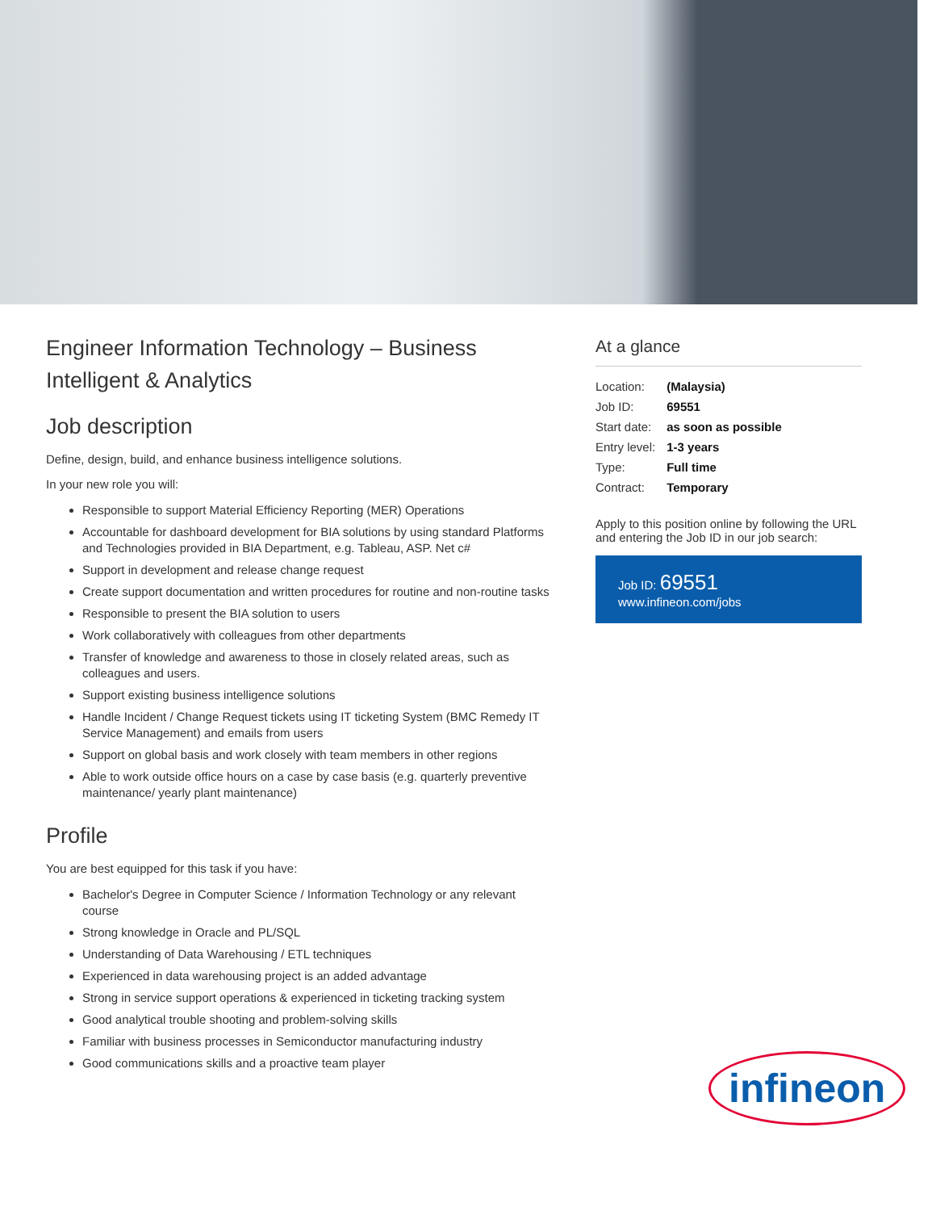Engineer Information Technology – Business Intelligent & Analytics
Job description
Define, design, build, and enhance business intelligence solutions.
In your new role you will:
Responsible to support Material Efficiency Reporting (MER) Operations
Accountable for dashboard development for BIA solutions by using standard Platforms and Technologies provided in BIA Department, e.g. Tableau, ASP. Net c#
Support in development and release change request
Create support documentation and written procedures for routine and non-routine tasks
Responsible to present the BIA solution to users
Work collaboratively with colleagues from other departments
Transfer of knowledge and awareness to those in closely related areas, such as colleagues and users.
Support existing business intelligence solutions
Handle Incident / Change Request tickets using IT ticketing System (BMC Remedy IT Service Management) and emails from users
Support on global basis and work closely with team members in other regions
Able to work outside office hours on a case by case basis (e.g. quarterly preventive maintenance/ yearly plant maintenance)
Profile
You are best equipped for this task if you have:
Bachelor's Degree in Computer Science / Information Technology or any relevant course
Strong knowledge in Oracle and PL/SQL
Understanding of Data Warehousing / ETL techniques
Experienced in data warehousing project is an added advantage
Strong in service support operations & experienced in ticketing tracking system
Good analytical trouble shooting and problem-solving skills
Familiar with business processes in Semiconductor manufacturing industry
Good communications skills and a proactive team player
At a glance
| Location: | (Malaysia) |
| Job ID: | 69551 |
| Start date: | as soon as possible |
| Entry level: | 1-3 years |
| Type: | Full time |
| Contract: | Temporary |
Apply to this position online by following the URL and entering the Job ID in our job search:
Job ID: 69551
www.infineon.com/jobs
infineon